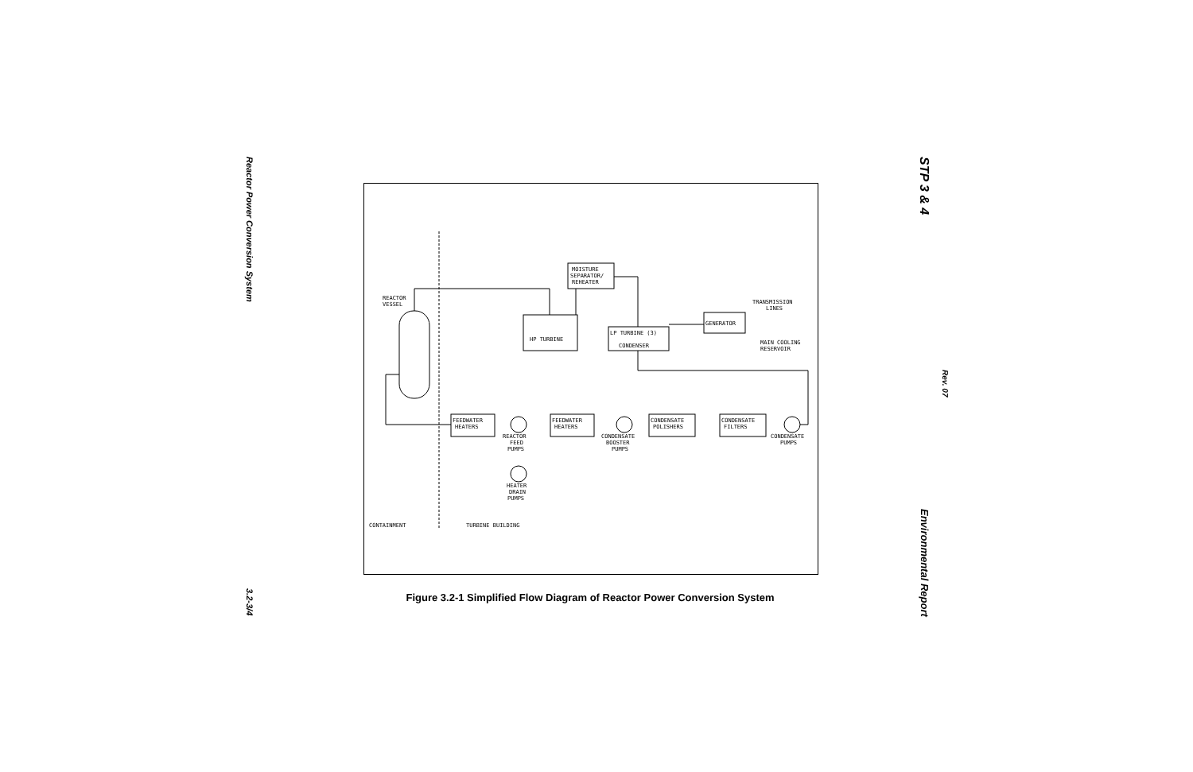Reactor Power Conversion System
3.2-3/4
STP 3 & 4
Rev. 07
Environmental Report
REACTOR
VESSEL
MOISTURE
SEPARATOR/
REHEATER
HP TURBINE
LP TURBINE (3)
CONDENSER
GENERATOR
TRANSMISSION
LINES
MAIN COOLING
RESERVOIR
FEEDWATER
HEATERS
FEEDWATER
HEATERS
CONDENSATE
POLISHERS
CONDENSATE
FILTERS
REACTOR
FEED
PUMPS
CONDENSATE
BOOSTER
PUMPS
CONDENSATE
PUMPS
HEATER
DRAIN
PUMPS
CONTAINMENT
TURBINE BUILDING
Figure 3.2-1 Simplified Flow Diagram of Reactor Power Conversion System